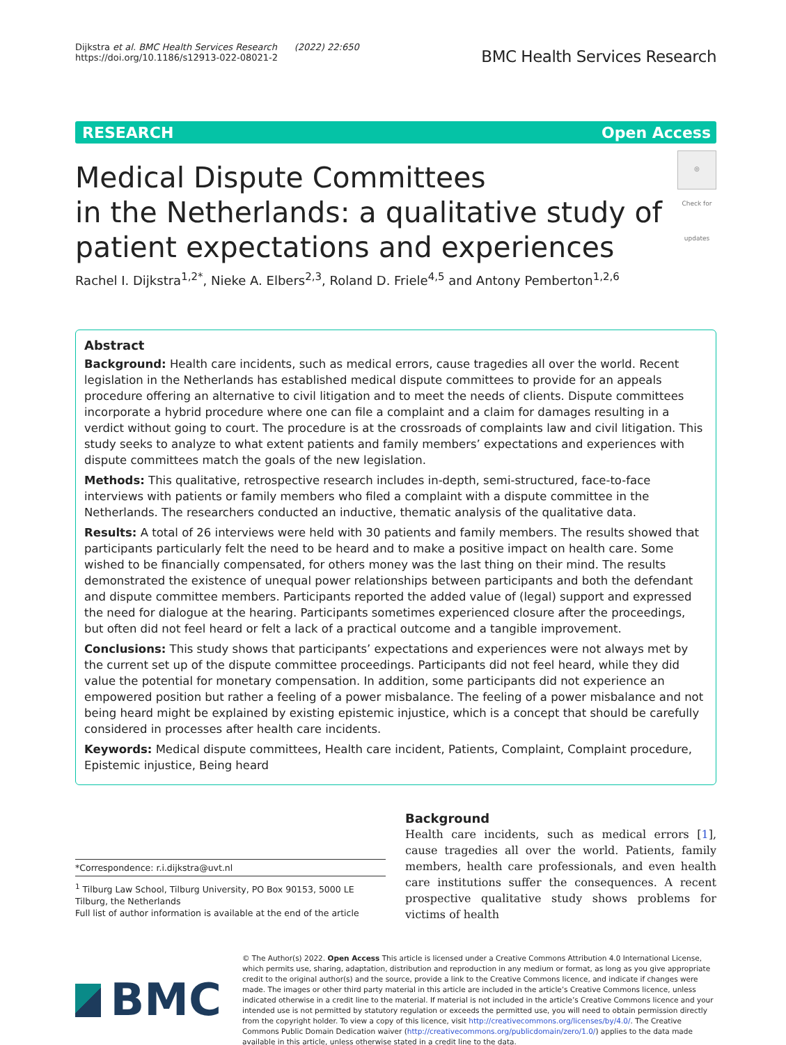Dijkstra et al. BMC Health Services Research (2022) 22:650
https://doi.org/10.1186/s12913-022-08021-2
BMC Health Services Research
RESEARCH Open Access
Medical Dispute Committees
in the Netherlands: a qualitative study of patient expectations and experiences
◎
Check for updates
Rachel I. Dijkstra<sup>1,2*</sup>, Nieke A. Elbers<sup>2,3</sup>, Roland D. Friele<sup>4,5</sup> and Antony Pemberton<sup>1,2,6</sup>
Abstract
Background: Health care incidents, such as medical errors, cause tragedies all over the world. Recent legislation in the Netherlands has established medical dispute committees to provide for an appeals procedure offering an alternative to civil litigation and to meet the needs of clients. Dispute committees incorporate a hybrid procedure where one can file a complaint and a claim for damages resulting in a verdict without going to court. The procedure is at the crossroads of complaints law and civil litigation. This study seeks to analyze to what extent patients and family members’ expectations and experiences with dispute committees match the goals of the new legislation.
Methods: This qualitative, retrospective research includes in-depth, semi-structured, face-to-face interviews with patients or family members who filed a complaint with a dispute committee in the Netherlands. The researchers conducted an inductive, thematic analysis of the qualitative data.
Results: A total of 26 interviews were held with 30 patients and family members. The results showed that participants particularly felt the need to be heard and to make a positive impact on health care. Some wished to be financially compensated, for others money was the last thing on their mind. The results demonstrated the existence of unequal power relationships between participants and both the defendant and dispute committee members. Participants reported the added value of (legal) support and expressed the need for dialogue at the hearing. Participants sometimes experienced closure after the proceedings, but often did not feel heard or felt a lack of a practical outcome and a tangible improvement.
Conclusions: This study shows that participants’ expectations and experiences were not always met by the current set up of the dispute committee proceedings. Participants did not feel heard, while they did value the potential for monetary compensation. In addition, some participants did not experience an empowered position but rather a feeling of a power misbalance. The feeling of a power misbalance and not being heard might be explained by existing epistemic injustice, which is a concept that should be carefully considered in processes after health care incidents.
Keywords: Medical dispute committees, Health care incident, Patients, Complaint, Complaint procedure, Epistemic injustice, Being heard
*Correspondence: r.i.dijkstra@uvt.nl
<sup>1</sup> Tilburg Law School, Tilburg University, PO Box 90153, 5000 LE Tilburg, the Netherlands
Full list of author information is available at the end of the article
Background
Health care incidents, such as medical errors [1], cause tragedies all over the world. Patients, family members, health care professionals, and even health care institutions suffer the consequences. A recent prospective qualitative study shows problems for victims of health
BMC
© The Author(s) 2022. Open Access This article is licensed under a Creative Commons Attribution 4.0 International License, which permits use, sharing, adaptation, distribution and reproduction in any medium or format, as long as you give appropriate credit to the original author(s) and the source, provide a link to the Creative Commons licence, and indicate if changes were made. The images or other third party material in this article are included in the article’s Creative Commons licence, unless indicated otherwise in a credit line to the material. If material is not included in the article’s Creative Commons licence and your intended use is not permitted by statutory regulation or exceeds the permitted use, you will need to obtain permission directly from the copyright holder. To view a copy of this licence, visit http://creativecommons.org/licenses/by/4.0/. The Creative Commons Public Domain Dedication waiver (http://creativecommons.org/publicdomain/zero/1.0/) applies to the data made available in this article, unless otherwise stated in a credit line to the data.